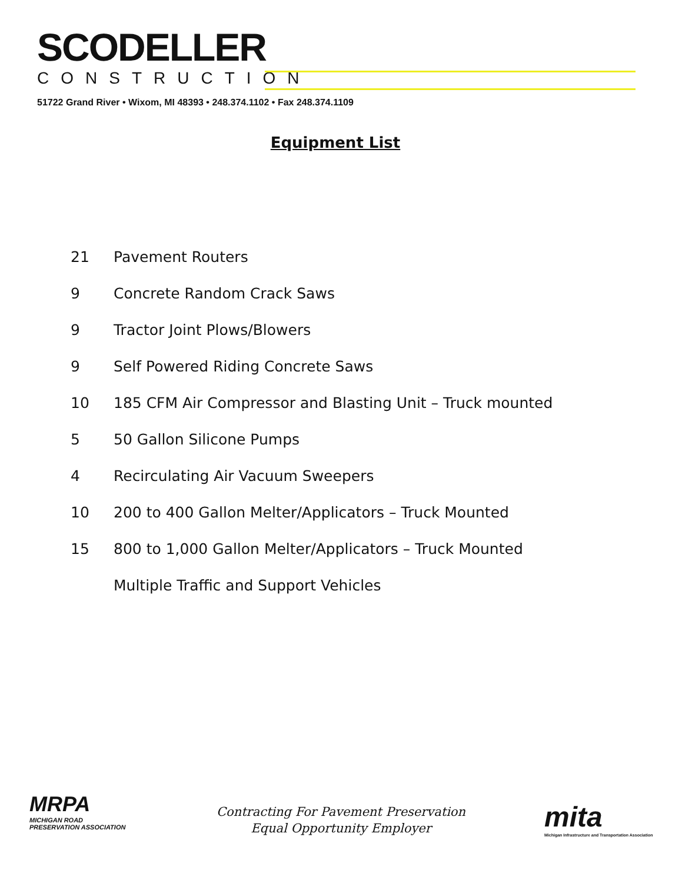SCODELLER
CONSTRUCTION
51722 Grand River • Wixom, MI 48393 • 248.374.1102 • Fax 248.374.1109
Equipment List
| 21 | Pavement Routers |
| 9 | Concrete Random Crack Saws |
| 9 | Tractor Joint Plows/Blowers |
| 9 | Self Powered Riding Concrete Saws |
| 10 | 185 CFM Air Compressor and Blasting Unit – Truck mounted |
| 5 | 50 Gallon Silicone Pumps |
| 4 | Recirculating Air Vacuum Sweepers |
| 10 | 200 to 400 Gallon Melter/Applicators – Truck Mounted |
| 15 | 800 to 1,000 Gallon Melter/Applicators – Truck Mounted |
| | Multiple Traffic and Support Vehicles |
MRPA
MICHIGAN ROAD PRESERVATION ASSOCIATION
Contracting For Pavement Preservation
Equal Opportunity Employer
mita
Michigan Infrastructure and Transportation Association